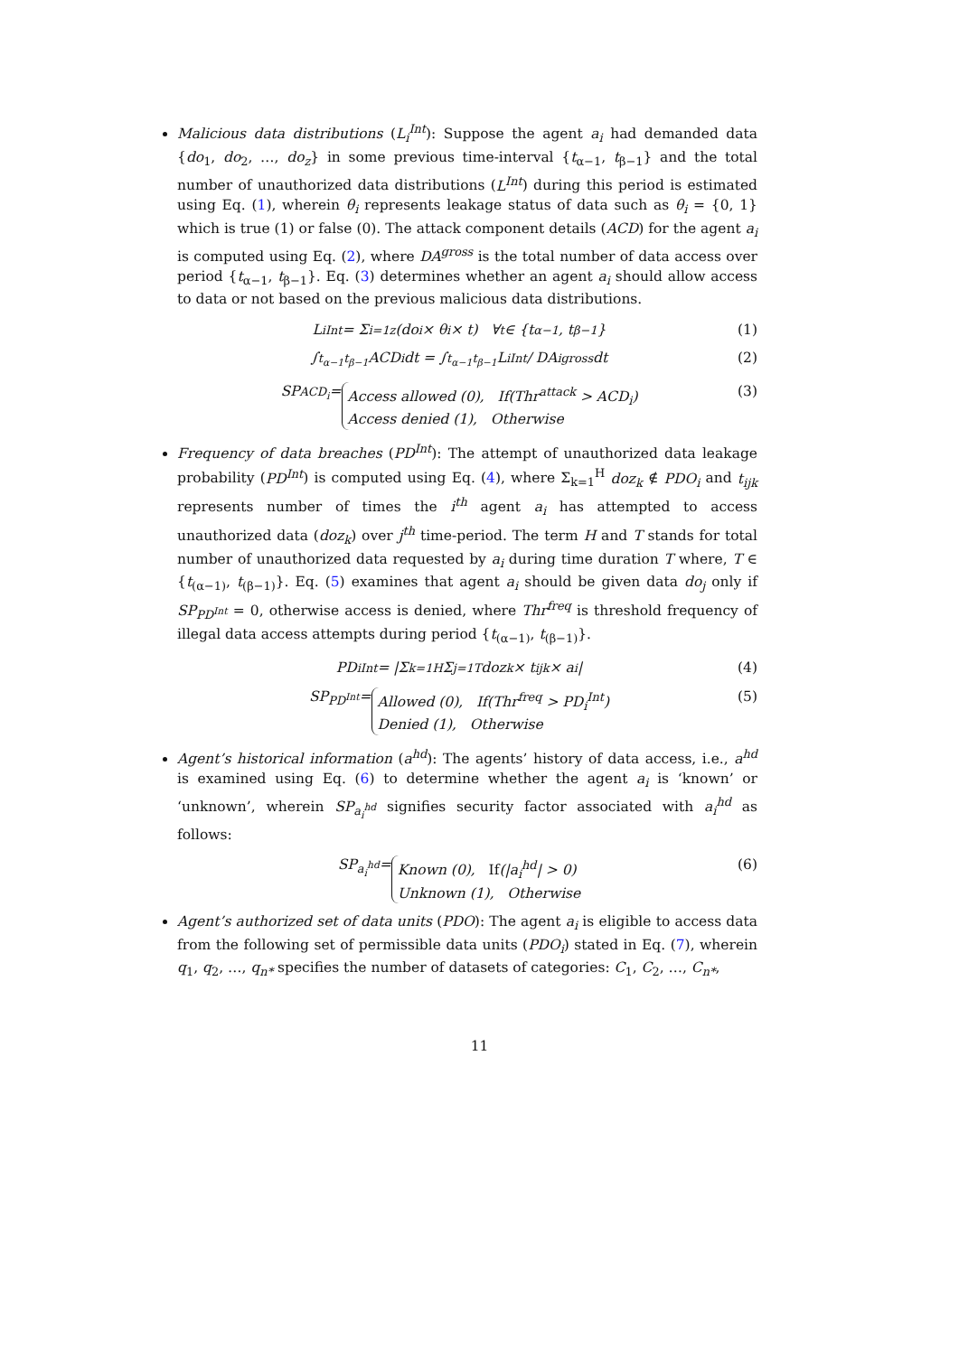Malicious data distributions (L<sub>i</sub><sup>Int</sup>): Suppose the agent a<sub>i</sub> had demanded data {do<sub>1</sub>, do<sub>2</sub>, …, do<sub>z</sub>} in some previous time-interval {t<sub>α−1</sub>, t<sub>β−1</sub>} and the total number of unauthorized data distributions (L<sup>Int</sup>) during this period is estimated using Eq. (1), wherein θ<sub>i</sub> represents leakage status of data such as θ<sub>i</sub> = {0, 1} which is true (1) or false (0). The attack component details (ACD) for the agent a<sub>i</sub> is computed using Eq. (2), where DA<sup>gross</sup> is the total number of data access over period {t<sub>α−1</sub>, t<sub>β−1</sub>}. Eq. (3) determines whether an agent a<sub>i</sub> should allow access to data or not based on the previous malicious data distributions.
L<sub>i</sub><sup>Int</sup> = Σ<sub>i=1</sub><sup>z</sup>(do<sub>i</sub> × θ<sub>i</sub> × t) ∀<sub>t</sub> ∈ {t<sub>α−1</sub>, t<sub>β−1</sub>} (1)
∫<sub>t<sub>α−1</sub></sub><sup>t<sub>β−1</sub></sup> ACD<sub>i</sub>dt = ∫<sub>t<sub>α−1</sub></sub><sup>t<sub>β−1</sub></sup> L<sub>i</sub><sup>Int</sup> / DA<sub>i</sub><sup>gross</sup> dt (2)
SP<sub>ACD<sub>i</sub></sub> = Access allowed (0), If(Thr<sup>attack</sup> > ACD<sub>i</sub>)
Access denied (1), Otherwise (3)
Frequency of data breaches (PD<sup>Int</sup>): The attempt of unauthorized data leakage probability (PD<sup>Int</sup>) is computed using Eq. (4), where Σ<sub>k=1</sub><sup>H</sup> doz<sub>k</sub> ∉ PDO<sub>i</sub> and t<sub>ijk</sub> represents number of times the i<sup>th</sup> agent a<sub>i</sub> has attempted to access unauthorized data (doz<sub>k</sub>) over j<sup>th</sup> time-period. The term H and T stands for total number of unauthorized data requested by a<sub>i</sub> during time duration T where, T ∈ {t<sub>(α−1)</sub>, t<sub>(β−1)</sub>}. Eq. (5) examines that agent a<sub>i</sub> should be given data do<sub>j</sub> only if SP<sub>PD<sup>Int</sup></sub> = 0, otherwise access is denied, where Thr<sup>freq</sup> is threshold frequency of illegal data access attempts during period {t<sub>(α−1)</sub>, t<sub>(β−1)</sub>}.
PD<sub>i</sub><sup>Int</sup> = |Σ<sub>k=1</sub><sup>H</sup> Σ<sub>j=1</sub><sup>T</sup> doz<sub>k</sub> × t<sub>ijk</sub> × a<sub>i</sub>| (4)
SP<sub>PD<sup>Int</sup></sub> = Allowed (0), If(Thr<sup>freq</sup> > PD<sub>i</sub><sup>Int</sup>)
Denied (1), Otherwise (5)
Agent’s historical information (a<sup>hd</sup>): The agents’ history of data access, i.e., a<sup>hd</sup> is examined using Eq. (6) to determine whether the agent a<sub>i</sub> is ‘known’ or ‘unknown’, wherein SP<sub>a<sub>i</sub><sup>hd</sup></sub> signifies security factor associated with a<sub>i</sub><sup>hd</sup> as follows:
SP<sub>a<sub>i</sub><sup>hd</sup></sub> = Known (0), If(|a<sub>i</sub><sup>hd</sup>| > 0)
Unknown (1), Otherwise (6)
Agent’s authorized set of data units (PDO): The agent a<sub>i</sub> is eligible to access data from the following set of permissible data units (PDO<sub>i</sub>) stated in Eq. (7), wherein q<sub>1</sub>, q<sub>2</sub>, …, q<sub>n*</sub> specifies the number of datasets of categories: C<sub>1</sub>, C<sub>2</sub>, …, C<sub>n*</sub>,
11